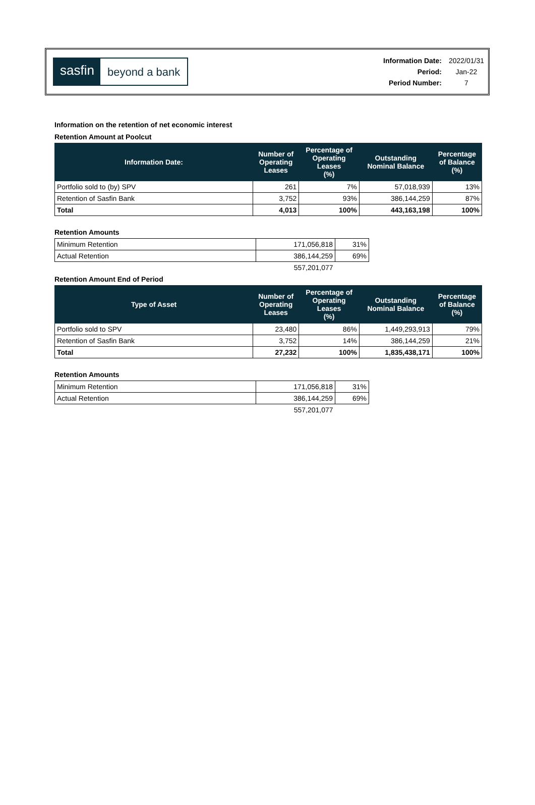sasfin
beyond a bank
| Information Date: | 2022/01/31 |
| Period: | Jan-22 |
| Period Number: | 7 |
Information on the retention of net economic interest
Retention Amount at Poolcut
| Information Date: | Number of Operating Leases | Percentage of Operating Leases (%) | Outstanding Nominal Balance | Percentage of Balance (%) |
| --- | --- | --- | --- | --- |
| Portfolio sold to (by) SPV | 261 | 7% | 57,018,939 | 13% |
| Retention of Sasfin Bank | 3,752 | 93% | 386,144,259 | 87% |
| Total | 4,013 | 100% | 443,163,198 | 100% |
Retention Amounts
| Minimum Retention | 171,056,818 | 31% |
| Actual Retention | 386,144,259 | 69% |
| | 557,201,077 | |
Retention Amount End of Period
| Type of Asset | Number of Operating Leases | Percentage of Operating Leases (%) | Outstanding Nominal Balance | Percentage of Balance (%) |
| --- | --- | --- | --- | --- |
| Portfolio sold to SPV | 23,480 | 86% | 1,449,293,913 | 79% |
| Retention of Sasfin Bank | 3,752 | 14% | 386,144,259 | 21% |
| Total | 27,232 | 100% | 1,835,438,171 | 100% |
Retention Amounts
| Minimum Retention | 171,056,818 | 31% |
| Actual Retention | 386,144,259 | 69% |
| | 557,201,077 | |